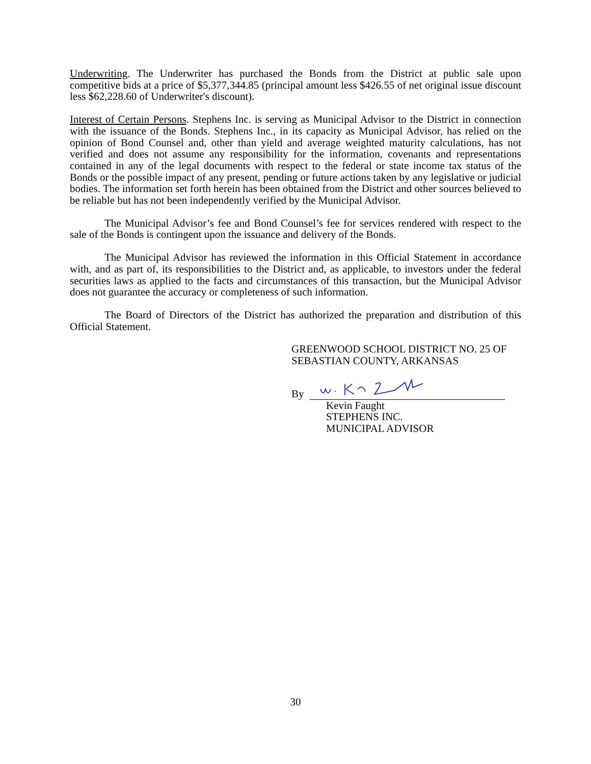Underwriting. The Underwriter has purchased the Bonds from the District at public sale upon competitive bids at a price of $5,377,344.85 (principal amount less $426.55 of net original issue discount less $62,228.60 of Underwriter's discount).
Interest of Certain Persons. Stephens Inc. is serving as Municipal Advisor to the District in connection with the issuance of the Bonds. Stephens Inc., in its capacity as Municipal Advisor, has relied on the opinion of Bond Counsel and, other than yield and average weighted maturity calculations, has not verified and does not assume any responsibility for the information, covenants and representations contained in any of the legal documents with respect to the federal or state income tax status of the Bonds or the possible impact of any present, pending or future actions taken by any legislative or judicial bodies. The information set forth herein has been obtained from the District and other sources believed to be reliable but has not been independently verified by the Municipal Advisor.
The Municipal Advisor’s fee and Bond Counsel’s fee for services rendered with respect to the sale of the Bonds is contingent upon the issuance and delivery of the Bonds.
The Municipal Advisor has reviewed the information in this Official Statement in accordance with, and as part of, its responsibilities to the District and, as applicable, to investors under the federal securities laws as applied to the facts and circumstances of this transaction, but the Municipal Advisor does not guarantee the accuracy or completeness of such information.
The Board of Directors of the District has authorized the preparation and distribution of this Official Statement.
GREENWOOD SCHOOL DISTRICT NO. 25 OF
SEBASTIAN COUNTY, ARKANSAS
By
Kevin Faught
STEPHENS INC.
MUNICIPAL ADVISOR
30